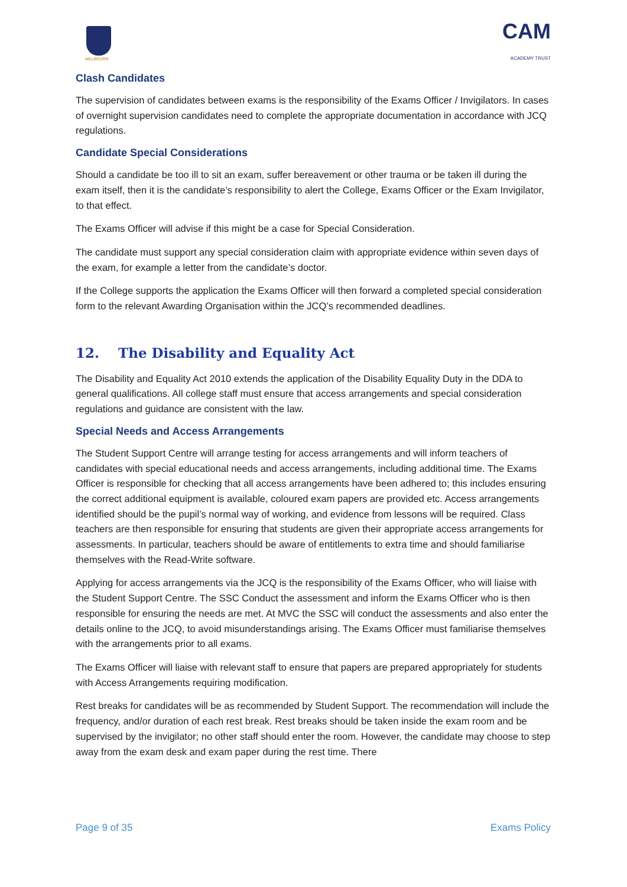MELBOURN
CAM
ACADEMY TRUST
Clash Candidates
The supervision of candidates between exams is the responsibility of the Exams Officer / Invigilators. In cases of overnight supervision candidates need to complete the appropriate documentation in accordance with JCQ regulations.
Candidate Special Considerations
Should a candidate be too ill to sit an exam, suffer bereavement or other trauma or be taken ill during the exam itself, then it is the candidate’s responsibility to alert the College, Exams Officer or the Exam Invigilator, to that effect.
The Exams Officer will advise if this might be a case for Special Consideration.
The candidate must support any special consideration claim with appropriate evidence within seven days of the exam, for example a letter from the candidate’s doctor.
If the College supports the application the Exams Officer will then forward a completed special consideration form to the relevant Awarding Organisation within the JCQ’s recommended deadlines.
12. The Disability and Equality Act
The Disability and Equality Act 2010 extends the application of the Disability Equality Duty in the DDA to general qualifications. All college staff must ensure that access arrangements and special consideration regulations and guidance are consistent with the law.
Special Needs and Access Arrangements
The Student Support Centre will arrange testing for access arrangements and will inform teachers of candidates with special educational needs and access arrangements, including additional time. The Exams Officer is responsible for checking that all access arrangements have been adhered to; this includes ensuring the correct additional equipment is available, coloured exam papers are provided etc. Access arrangements identified should be the pupil’s normal way of working, and evidence from lessons will be required. Class teachers are then responsible for ensuring that students are given their appropriate access arrangements for assessments. In particular, teachers should be aware of entitlements to extra time and should familiarise themselves with the Read-Write software.
Applying for access arrangements via the JCQ is the responsibility of the Exams Officer, who will liaise with the Student Support Centre. The SSC Conduct the assessment and inform the Exams Officer who is then responsible for ensuring the needs are met. At MVC the SSC will conduct the assessments and also enter the details online to the JCQ, to avoid misunderstandings arising. The Exams Officer must familiarise themselves with the arrangements prior to all exams.
The Exams Officer will liaise with relevant staff to ensure that papers are prepared appropriately for students with Access Arrangements requiring modification.
Rest breaks for candidates will be as recommended by Student Support. The recommendation will include the frequency, and/or duration of each rest break. Rest breaks should be taken inside the exam room and be supervised by the invigilator; no other staff should enter the room. However, the candidate may choose to step away from the exam desk and exam paper during the rest time. There
Page 9 of 35 Exams Policy